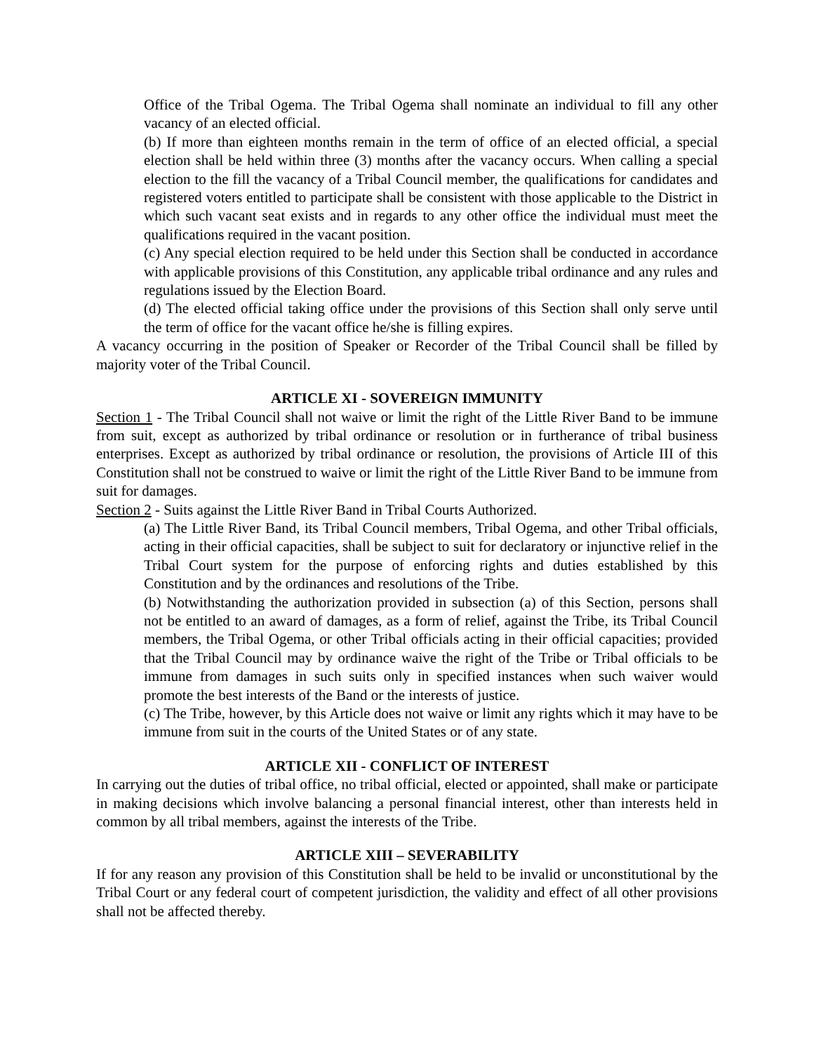Office of the Tribal Ogema. The Tribal Ogema shall nominate an individual to fill any other vacancy of an elected official.
(b) If more than eighteen months remain in the term of office of an elected official, a special election shall be held within three (3) months after the vacancy occurs. When calling a special election to the fill the vacancy of a Tribal Council member, the qualifications for candidates and registered voters entitled to participate shall be consistent with those applicable to the District in which such vacant seat exists and in regards to any other office the individual must meet the qualifications required in the vacant position.
(c) Any special election required to be held under this Section shall be conducted in accordance with applicable provisions of this Constitution, any applicable tribal ordinance and any rules and regulations issued by the Election Board.
(d) The elected official taking office under the provisions of this Section shall only serve until the term of office for the vacant office he/she is filling expires.
A vacancy occurring in the position of Speaker or Recorder of the Tribal Council shall be filled by majority voter of the Tribal Council.
ARTICLE XI - SOVEREIGN IMMUNITY
Section 1 - The Tribal Council shall not waive or limit the right of the Little River Band to be immune from suit, except as authorized by tribal ordinance or resolution or in furtherance of tribal business enterprises. Except as authorized by tribal ordinance or resolution, the provisions of Article III of this Constitution shall not be construed to waive or limit the right of the Little River Band to be immune from suit for damages.
Section 2 - Suits against the Little River Band in Tribal Courts Authorized.
(a) The Little River Band, its Tribal Council members, Tribal Ogema, and other Tribal officials, acting in their official capacities, shall be subject to suit for declaratory or injunctive relief in the Tribal Court system for the purpose of enforcing rights and duties established by this Constitution and by the ordinances and resolutions of the Tribe.
(b) Notwithstanding the authorization provided in subsection (a) of this Section, persons shall not be entitled to an award of damages, as a form of relief, against the Tribe, its Tribal Council members, the Tribal Ogema, or other Tribal officials acting in their official capacities; provided that the Tribal Council may by ordinance waive the right of the Tribe or Tribal officials to be immune from damages in such suits only in specified instances when such waiver would promote the best interests of the Band or the interests of justice.
(c) The Tribe, however, by this Article does not waive or limit any rights which it may have to be immune from suit in the courts of the United States or of any state.
ARTICLE XII - CONFLICT OF INTEREST
In carrying out the duties of tribal office, no tribal official, elected or appointed, shall make or participate in making decisions which involve balancing a personal financial interest, other than interests held in common by all tribal members, against the interests of the Tribe.
ARTICLE XIII – SEVERABILITY
If for any reason any provision of this Constitution shall be held to be invalid or unconstitutional by the Tribal Court or any federal court of competent jurisdiction, the validity and effect of all other provisions shall not be affected thereby.